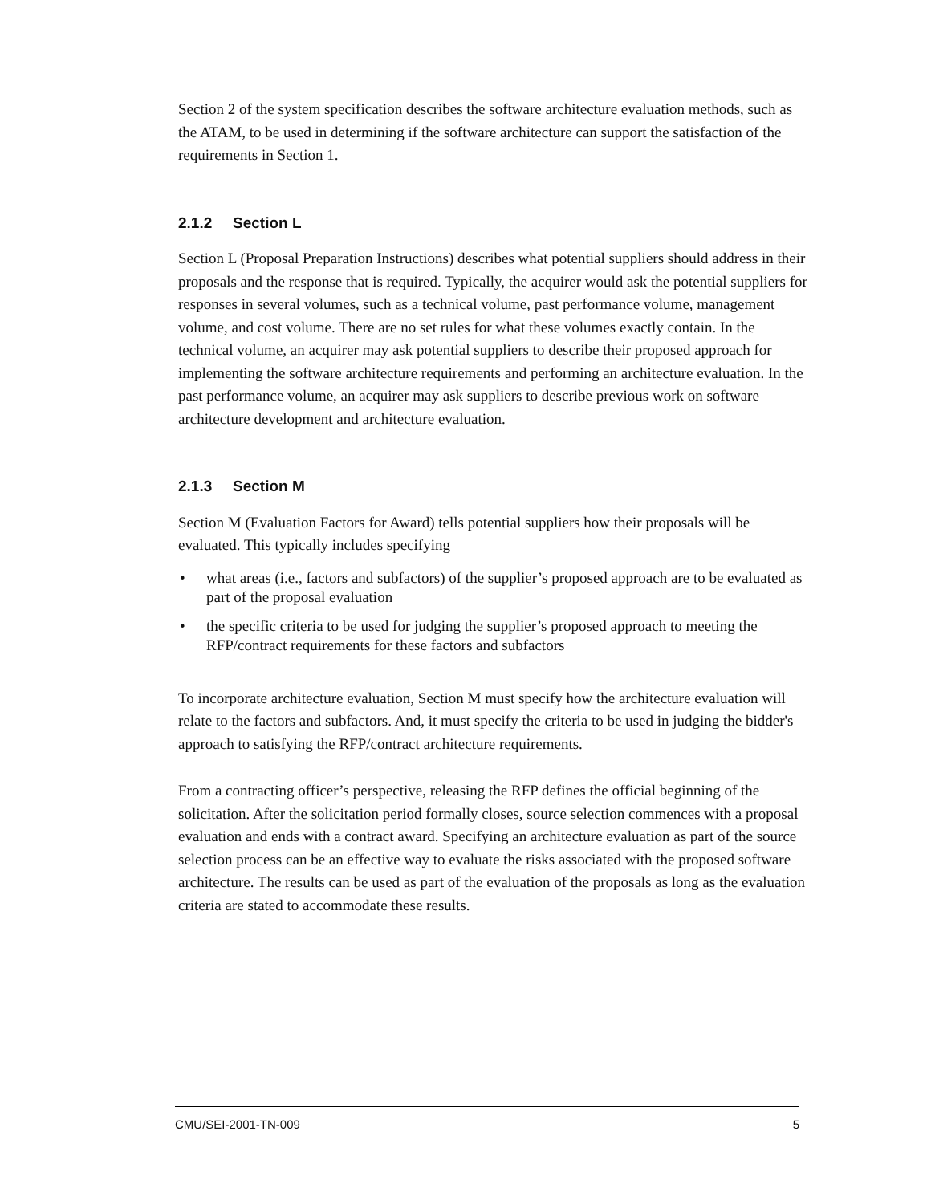Section 2 of the system specification describes the software architecture evaluation methods, such as the ATAM, to be used in determining if the software architecture can support the satisfaction of the requirements in Section 1.
2.1.2 Section L
Section L (Proposal Preparation Instructions) describes what potential suppliers should address in their proposals and the response that is required. Typically, the acquirer would ask the potential suppliers for responses in several volumes, such as a technical volume, past performance volume, management volume, and cost volume. There are no set rules for what these volumes exactly contain. In the technical volume, an acquirer may ask potential suppliers to describe their proposed approach for implementing the software architecture requirements and performing an architecture evaluation. In the past performance volume, an acquirer may ask suppliers to describe previous work on software architecture development and architecture evaluation.
2.1.3 Section M
Section M (Evaluation Factors for Award) tells potential suppliers how their proposals will be evaluated. This typically includes specifying
• what areas (i.e., factors and subfactors) of the supplier’s proposed approach are to be evaluated as part of the proposal evaluation
• the specific criteria to be used for judging the supplier’s proposed approach to meeting the RFP/contract requirements for these factors and subfactors
To incorporate architecture evaluation, Section M must specify how the architecture evaluation will relate to the factors and subfactors. And, it must specify the criteria to be used in judging the bidder's approach to satisfying the RFP/contract architecture requirements.
From a contracting officer’s perspective, releasing the RFP defines the official beginning of the solicitation. After the solicitation period formally closes, source selection commences with a proposal evaluation and ends with a contract award. Specifying an architecture evaluation as part of the source selection process can be an effective way to evaluate the risks associated with the proposed software architecture. The results can be used as part of the evaluation of the proposals as long as the evaluation criteria are stated to accommodate these results.
CMU/SEI-2001-TN-009 5